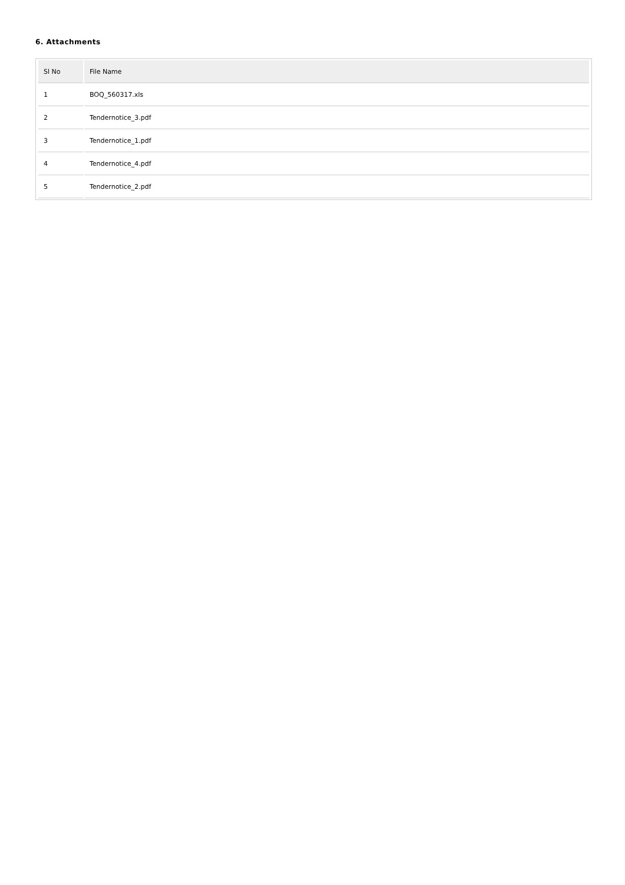6. Attachments
| Sl No | File Name |
| --- | --- |
| 1 | BOQ_560317.xls |
| 2 | Tendernotice_3.pdf |
| 3 | Tendernotice_1.pdf |
| 4 | Tendernotice_4.pdf |
| 5 | Tendernotice_2.pdf |